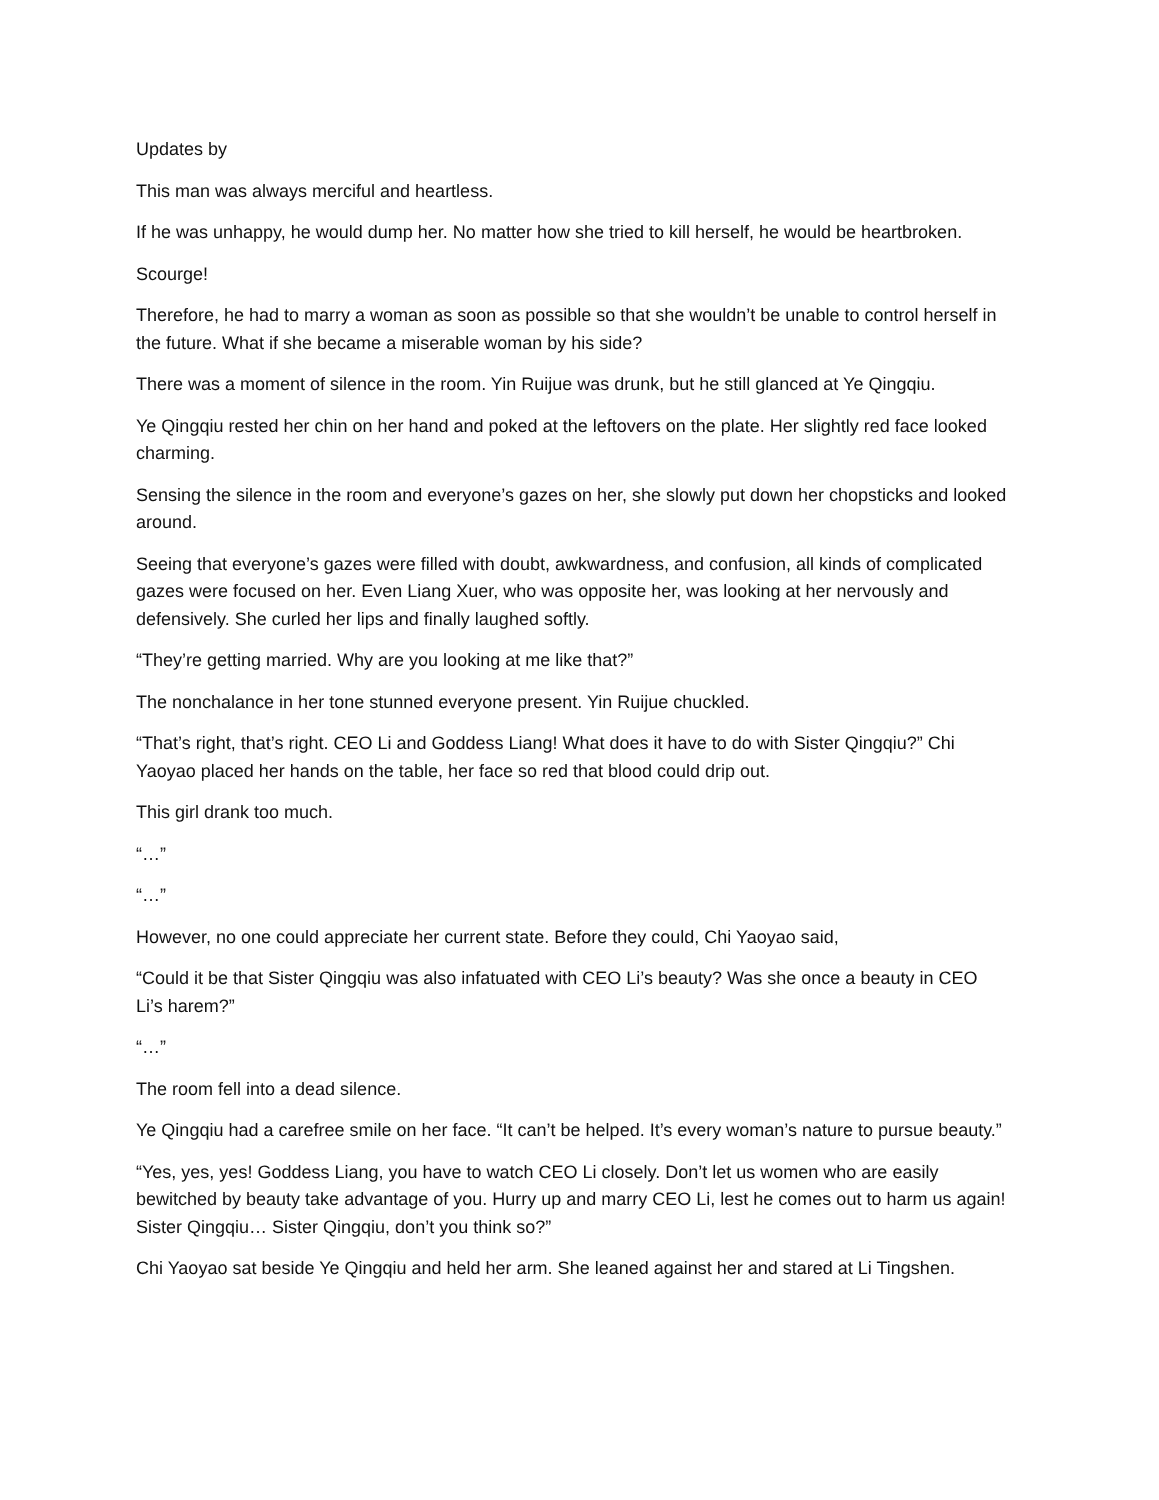Updates by
This man was always merciful and heartless.
If he was unhappy, he would dump her. No matter how she tried to kill herself, he would be heartbroken.
Scourge!
Therefore, he had to marry a woman as soon as possible so that she wouldn’t be unable to control herself in the future. What if she became a miserable woman by his side?
There was a moment of silence in the room. Yin Ruijue was drunk, but he still glanced at Ye Qingqiu.
Ye Qingqiu rested her chin on her hand and poked at the leftovers on the plate. Her slightly red face looked charming.
Sensing the silence in the room and everyone’s gazes on her, she slowly put down her chopsticks and looked around.
Seeing that everyone’s gazes were filled with doubt, awkwardness, and confusion, all kinds of complicated gazes were focused on her. Even Liang Xuer, who was opposite her, was looking at her nervously and defensively. She curled her lips and finally laughed softly.
“They’re getting married. Why are you looking at me like that?”
The nonchalance in her tone stunned everyone present. Yin Ruijue chuckled.
“That’s right, that’s right. CEO Li and Goddess Liang! What does it have to do with Sister Qingqiu?” Chi Yaoyao placed her hands on the table, her face so red that blood could drip out.
This girl drank too much.
“…”
“…”
However, no one could appreciate her current state. Before they could, Chi Yaoyao said,
“Could it be that Sister Qingqiu was also infatuated with CEO Li’s beauty? Was she once a beauty in CEO Li’s harem?”
“…”
The room fell into a dead silence.
Ye Qingqiu had a carefree smile on her face. “It can’t be helped. It’s every woman’s nature to pursue beauty.”
“Yes, yes, yes! Goddess Liang, you have to watch CEO Li closely. Don’t let us women who are easily bewitched by beauty take advantage of you. Hurry up and marry CEO Li, lest he comes out to harm us again! Sister Qingqiu… Sister Qingqiu, don’t you think so?”
Chi Yaoyao sat beside Ye Qingqiu and held her arm. She leaned against her and stared at Li Tingshen.